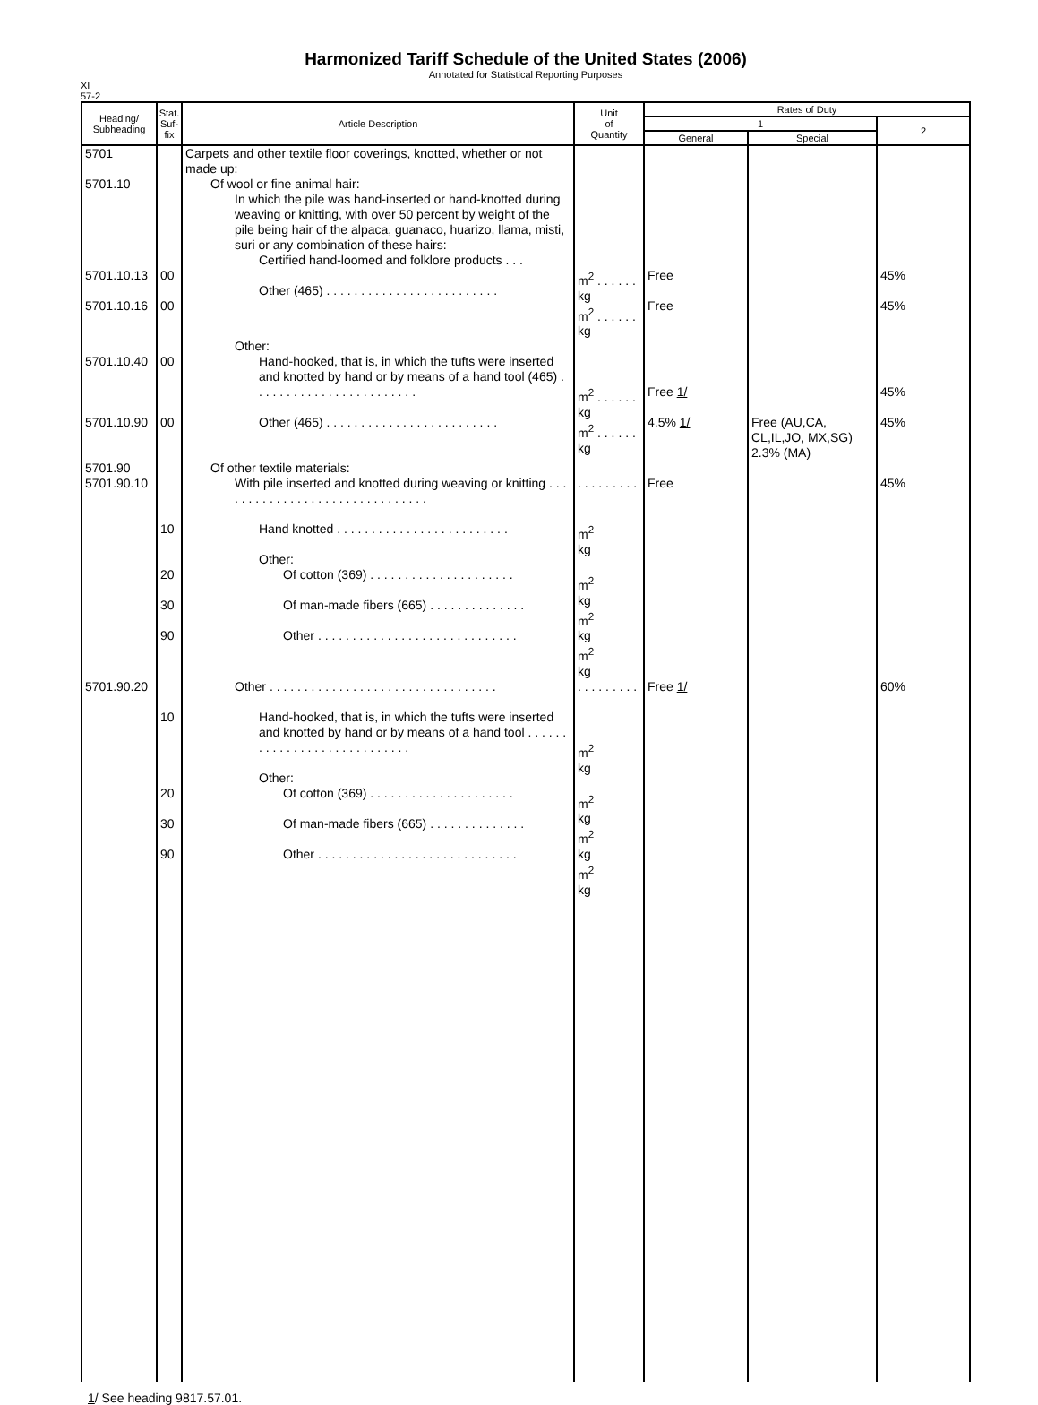Harmonized Tariff Schedule of the United States (2006)
Annotated for Statistical Reporting Purposes
XI
57-2
| Heading/ Subheading | Stat. Suf- fix | Article Description | Unit of Quantity | Rates of Duty | | |
| --- | --- | --- | --- | --- | --- | --- |
| | | | | 1 | | 2 |
| | | | | General | Special | |
| 5701 5701.10 5701.10.13 5701.10.16 | 00 00 | Carpets and other textile floor coverings, knotted, whether or not made up: Of wool or fine animal hair: In which the pile was hand-inserted or hand-knotted during weaving or knitting, with over 50 percent by weight of the pile being hair of the alpaca, guanaco, huarizo, llama, misti, suri or any combination of these hairs: Certified hand-loomed and folklore products . . . Other (465) . . . . . . . . . . . . . . . . . . . . . . . . . | m<sup>2</sup> . . . . . . kg m<sup>2</sup> . . . . . . kg | Free Free | | 45% 45% |
| 5701.10.40 5701.10.90 | 00 00 | Other: Hand-hooked, that is, in which the tufts were inserted and knotted by hand or by means of a hand tool (465) . . . . . . . . . . . . . . . . . . . . . . . . Other (465) . . . . . . . . . . . . . . . . . . . . . . . . . | m<sup>2</sup> . . . . . . kg m<sup>2</sup> . . . . . . kg | Free 1/ 4.5% 1/ | Free (AU,CA, CL,IL,JO, MX,SG) 2.3% (MA) | 45% 45% |
| 5701.90 5701.90.10 | | Of other textile materials: With pile inserted and knotted during weaving or knitting . . . . . . . . . . . . . . . . . . . . . . . . . . . . . . . | . . . . . . . . . | Free | | 45% |
| | 10 20 30 90 | Hand knotted . . . . . . . . . . . . . . . . . . . . . . . . . Other: Of cotton (369) . . . . . . . . . . . . . . . . . . . . . Of man-made fibers (665) . . . . . . . . . . . . . . Other . . . . . . . . . . . . . . . . . . . . . . . . . . . . . | m<sup>2</sup> kg m<sup>2</sup> kg m<sup>2</sup> kg m<sup>2</sup> kg | | | |
| 5701.90.20 | 10 20 30 90 | Other . . . . . . . . . . . . . . . . . . . . . . . . . . . . . . . . . Hand-hooked, that is, in which the tufts were inserted and knotted by hand or by means of a hand tool . . . . . . . . . . . . . . . . . . . . . . . . . . . . Other: Of cotton (369) . . . . . . . . . . . . . . . . . . . . . Of man-made fibers (665) . . . . . . . . . . . . . . Other . . . . . . . . . . . . . . . . . . . . . . . . . . . . . | . . . . . . . . . m<sup>2</sup> kg m<sup>2</sup> kg m<sup>2</sup> kg m<sup>2</sup> kg | Free 1/ | | 60% |
1/ See heading 9817.57.01.